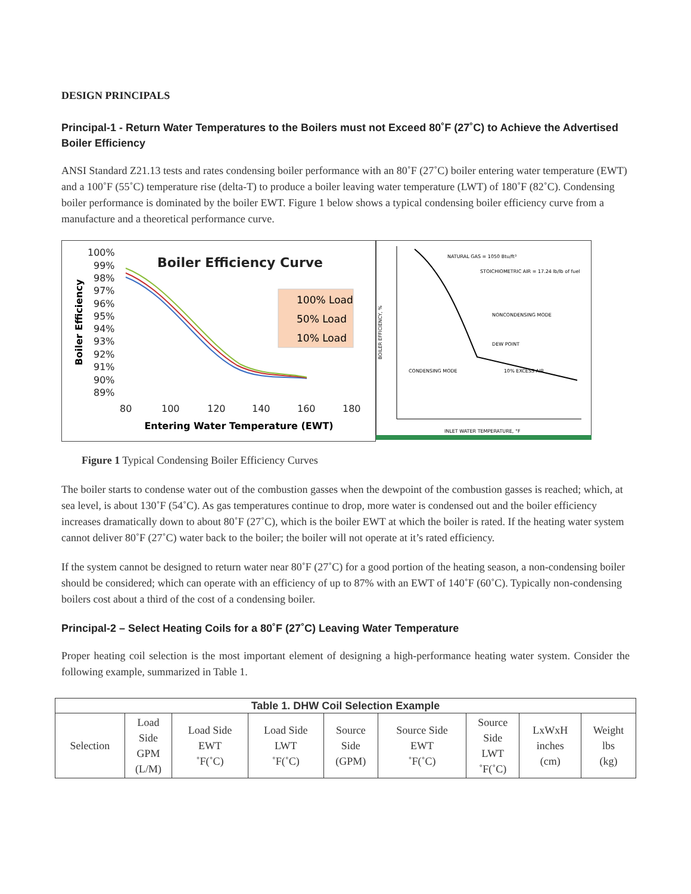DESIGN PRINCIPALS
Principal-1 - Return Water Temperatures to the Boilers must not Exceed 80˚F (27˚C) to Achieve the Advertised Boiler Efficiency
ANSI Standard Z21.13 tests and rates condensing boiler performance with an 80˚F (27˚C) boiler entering water temperature (EWT) and a 100˚F (55˚C) temperature rise (delta-T) to produce a boiler leaving water temperature (LWT) of 180˚F (82˚C). Condensing boiler performance is dominated by the boiler EWT. Figure 1 below shows a typical condensing boiler efficiency curve from a manufacture and a theoretical performance curve.
Boiler Efficiency Curve
Boiler Efficiency
100%
99%
98%
97%
96%
95%
94%
93%
92%
91%
90%
89%
80
100
120
140
160
180
Entering Water Temperature (EWT)
100% Load
50% Load
10% Load
BOILER EFFICIENCY, %
NATURAL GAS = 1050 Btu/ft³
STOICHIOMETRIC AIR = 17.24 lb/lb of fuel
NONCONDENSING MODE
DEW POINT
CONDENSING MODE
10% EXCESS AIR
INLET WATER TEMPERATURE, °F
Figure 1 Typical Condensing Boiler Efficiency Curves
The boiler starts to condense water out of the combustion gasses when the dewpoint of the combustion gasses is reached; which, at sea level, is about 130˚F (54˚C). As gas temperatures continue to drop, more water is condensed out and the boiler efficiency increases dramatically down to about 80˚F (27˚C), which is the boiler EWT at which the boiler is rated. If the heating water system cannot deliver 80˚F (27˚C) water back to the boiler; the boiler will not operate at it’s rated efficiency.
If the system cannot be designed to return water near 80˚F (27˚C) for a good portion of the heating season, a non-condensing boiler should be considered; which can operate with an efficiency of up to 87% with an EWT of 140˚F (60˚C). Typically non-condensing boilers cost about a third of the cost of a condensing boiler.
Principal-2 – Select Heating Coils for a 80˚F (27˚C) Leaving Water Temperature
Proper heating coil selection is the most important element of designing a high-performance heating water system. Consider the following example, summarized in Table 1.
| Table 1. DHW Coil Selection Example | | | | | | | | |
| --- | --- | --- | --- | --- | --- | --- | --- | --- |
| Selection | Load Side GPM (L/M) | Load Side EWT ˚F(˚C) | Load Side LWT ˚F(˚C) | Source Side (GPM) | Source Side EWT ˚F(˚C) | Source Side LWT ˚F(˚C) | LxWxH inches (cm) | Weight lbs (kg) |